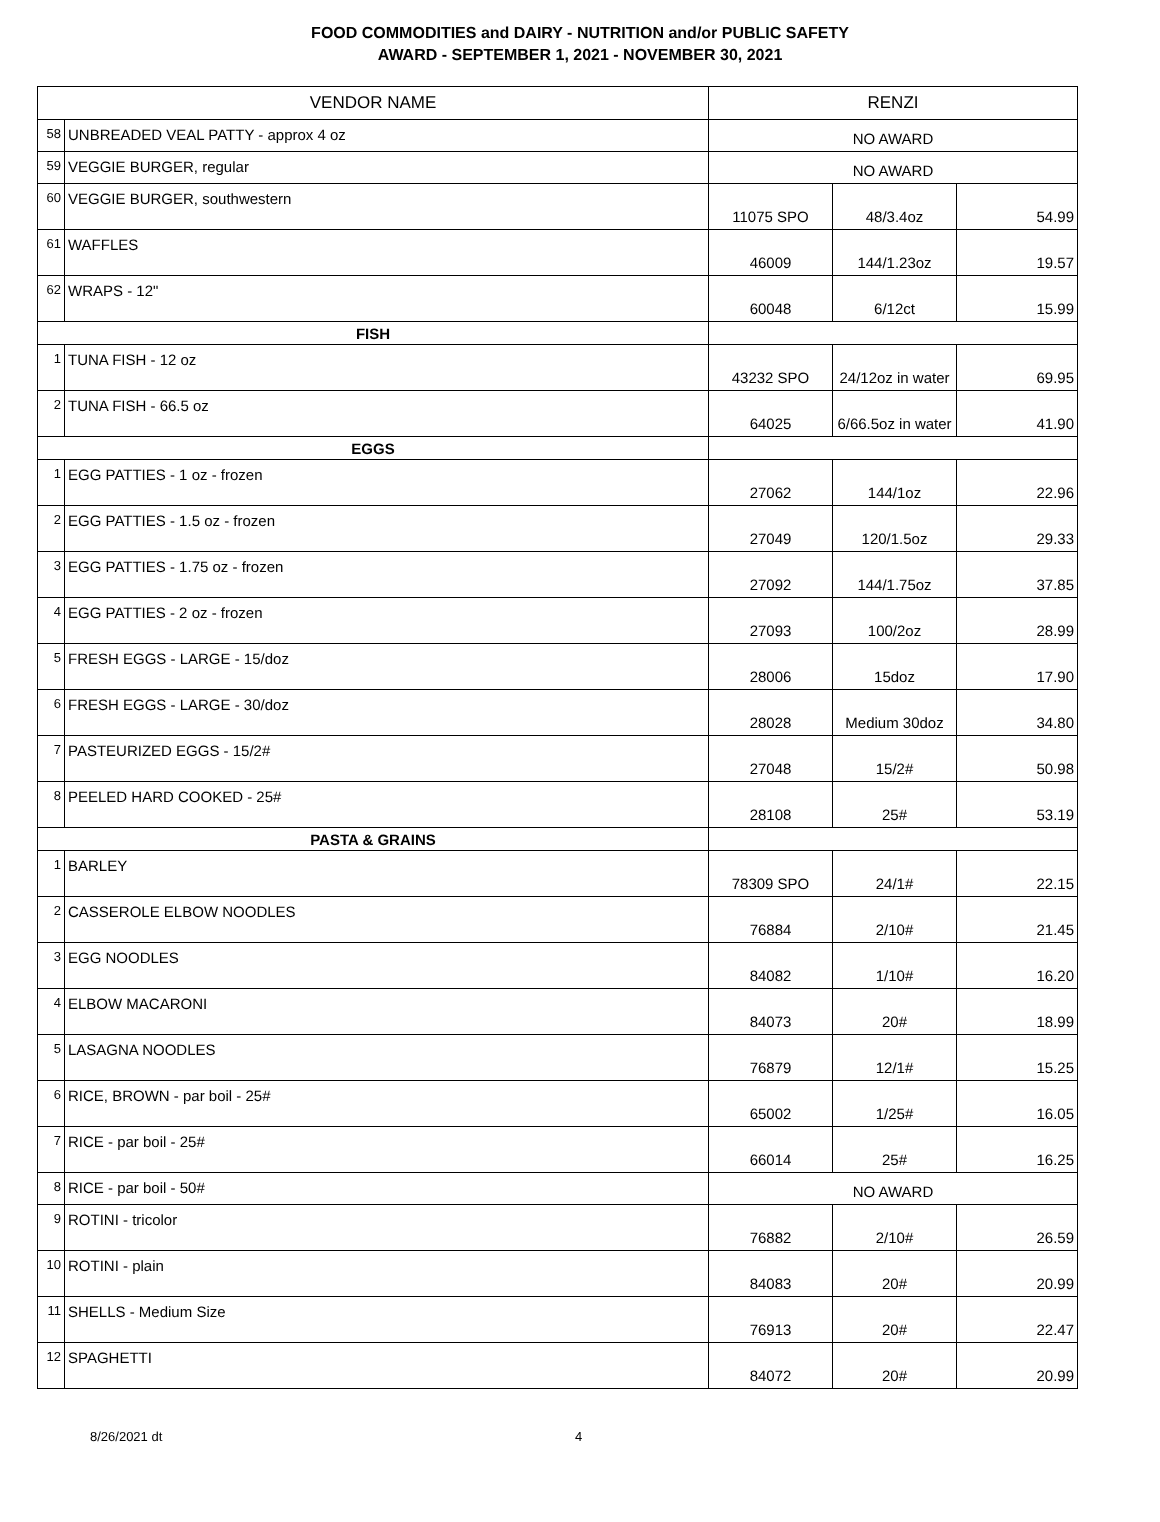FOOD COMMODITIES and DAIRY - NUTRITION and/or PUBLIC SAFETY
AWARD - SEPTEMBER 1, 2021 - NOVEMBER 30, 2021
| VENDOR NAME | | RENZI | | |
| --- | --- | --- | --- | --- |
| 58 | UNBREADED VEAL PATTY - approx 4 oz | NO AWARD | | |
| 59 | VEGGIE BURGER, regular | NO AWARD | | |
| 60 | VEGGIE BURGER, southwestern | 11075 SPO | 48/3.4oz | 54.99 |
| 61 | WAFFLES | 46009 | 144/1.23oz | 19.57 |
| 62 | WRAPS - 12" | 60048 | 6/12ct | 15.99 |
| FISH | | | | |
| 1 | TUNA FISH - 12 oz | 43232 SPO | 24/12oz in water | 69.95 |
| 2 | TUNA FISH - 66.5 oz | 64025 | 6/66.5oz in water | 41.90 |
| EGGS | | | | |
| 1 | EGG PATTIES - 1 oz - frozen | 27062 | 144/1oz | 22.96 |
| 2 | EGG PATTIES - 1.5 oz - frozen | 27049 | 120/1.5oz | 29.33 |
| 3 | EGG PATTIES - 1.75 oz - frozen | 27092 | 144/1.75oz | 37.85 |
| 4 | EGG PATTIES - 2 oz - frozen | 27093 | 100/2oz | 28.99 |
| 5 | FRESH EGGS - LARGE - 15/doz | 28006 | 15doz | 17.90 |
| 6 | FRESH EGGS - LARGE - 30/doz | 28028 | Medium 30doz | 34.80 |
| 7 | PASTEURIZED EGGS - 15/2# | 27048 | 15/2# | 50.98 |
| 8 | PEELED HARD COOKED - 25# | 28108 | 25# | 53.19 |
| PASTA & GRAINS | | | | |
| 1 | BARLEY | 78309 SPO | 24/1# | 22.15 |
| 2 | CASSEROLE ELBOW NOODLES | 76884 | 2/10# | 21.45 |
| 3 | EGG NOODLES | 84082 | 1/10# | 16.20 |
| 4 | ELBOW MACARONI | 84073 | 20# | 18.99 |
| 5 | LASAGNA NOODLES | 76879 | 12/1# | 15.25 |
| 6 | RICE, BROWN - par boil - 25# | 65002 | 1/25# | 16.05 |
| 7 | RICE - par boil - 25# | 66014 | 25# | 16.25 |
| 8 | RICE - par boil - 50# | NO AWARD | | |
| 9 | ROTINI - tricolor | 76882 | 2/10# | 26.59 |
| 10 | ROTINI - plain | 84083 | 20# | 20.99 |
| 11 | SHELLS - Medium Size | 76913 | 20# | 22.47 |
| 12 | SPAGHETTI | 84072 | 20# | 20.99 |
8/26/2021 dt 4